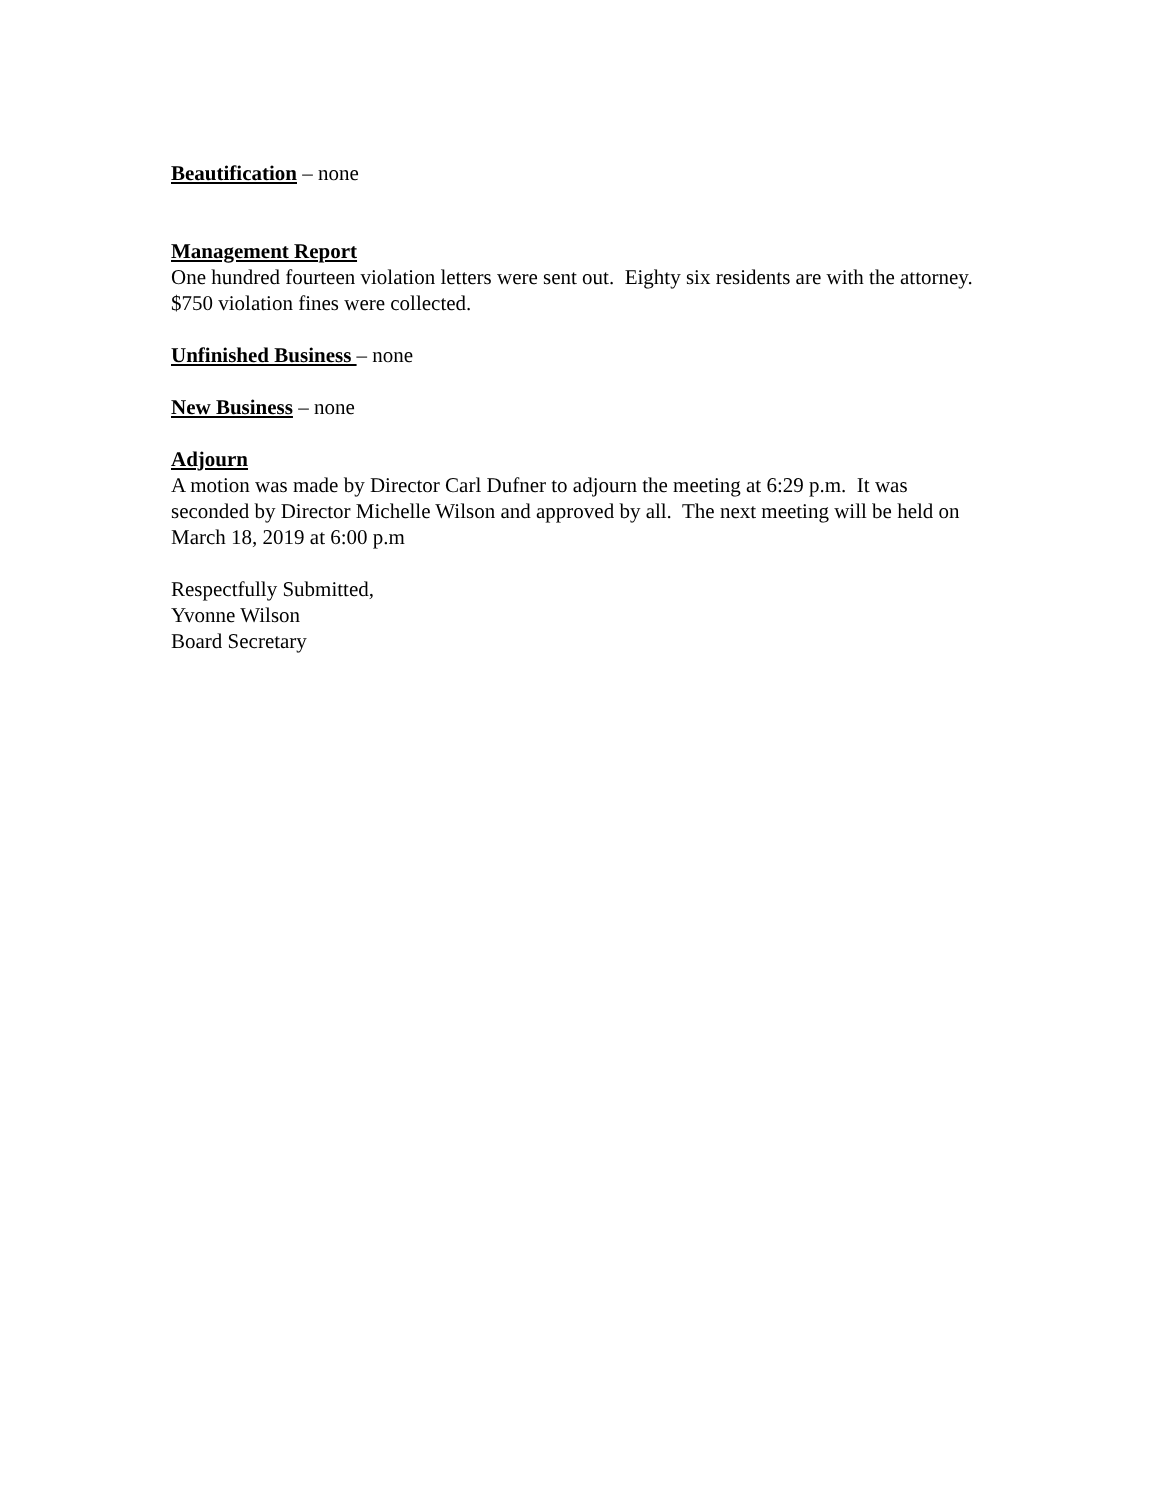Beautification – none
Management Report
One hundred fourteen violation letters were sent out. Eighty six residents are with the attorney. $750 violation fines were collected.
Unfinished Business – none
New Business – none
Adjourn
A motion was made by Director Carl Dufner to adjourn the meeting at 6:29 p.m. It was seconded by Director Michelle Wilson and approved by all. The next meeting will be held on March 18, 2019 at 6:00 p.m
Respectfully Submitted,
Yvonne Wilson
Board Secretary